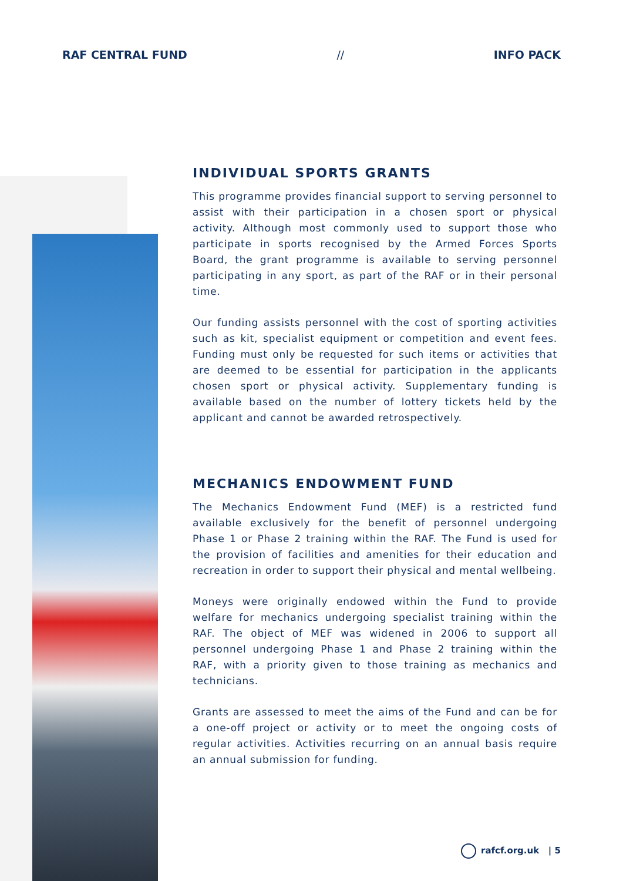RAF CENTRAL FUND // INFO PACK
INDIVIDUAL SPORTS GRANTS
This programme provides financial support to serving personnel to assist with their participation in a chosen sport or physical activity. Although most commonly used to support those who participate in sports recognised by the Armed Forces Sports Board, the grant programme is available to serving personnel participating in any sport, as part of the RAF or in their personal time.
Our funding assists personnel with the cost of sporting activities such as kit, specialist equipment or competition and event fees. Funding must only be requested for such items or activities that are deemed to be essential for participation in the applicants chosen sport or physical activity. Supplementary funding is available based on the number of lottery tickets held by the applicant and cannot be awarded retrospectively.
MECHANICS ENDOWMENT FUND
The Mechanics Endowment Fund (MEF) is a restricted fund available exclusively for the benefit of personnel undergoing Phase 1 or Phase 2 training within the RAF. The Fund is used for the provision of facilities and amenities for their education and recreation in order to support their physical and mental wellbeing.
Moneys were originally endowed within the Fund to provide welfare for mechanics undergoing specialist training within the RAF. The object of MEF was widened in 2006 to support all personnel undergoing Phase 1 and Phase 2 training within the RAF, with a priority given to those training as mechanics and technicians.
Grants are assessed to meet the aims of the Fund and can be for a one-off project or activity or to meet the ongoing costs of regular activities. Activities recurring on an annual basis require an annual submission for funding.
rafcf.org.uk | 5